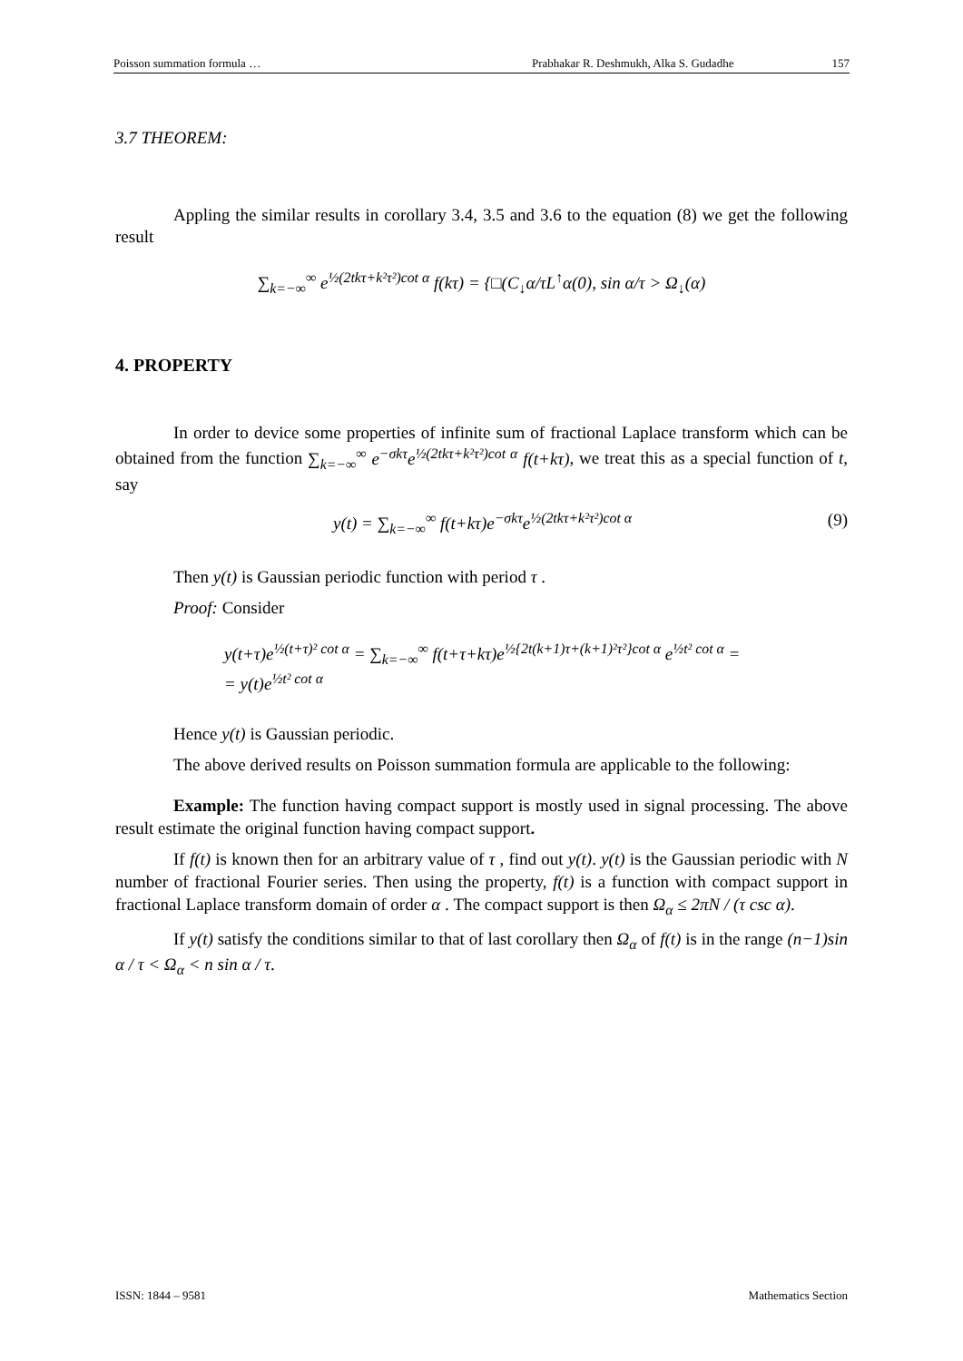Poisson summation formula … Prabhakar R. Deshmukh, Alka S. Gudadhe 157
3.7 THEOREM:
Appling the similar results in corollary 3.4, 3.5 and 3.6 to the equation (8) we get the following result
∑<sub>k=−∞</sub><sup>∞</sup> e<sup>½(2tkτ+k²τ²)cot α</sup> f(kτ) = {□(C<sub>↓</sub>α/τL<sup>↑</sup>α(0), sin α/τ > Ω<sub>↓</sub>(α)
4. PROPERTY
In order to device some properties of infinite sum of fractional Laplace transform which can be obtained from the function ∑<sub>k=−∞</sub><sup>∞</sup> e<sup>−σkτ</sup>e<sup>½(2tkτ+k²τ²)cot α</sup> f(t+kτ), we treat this as a special function of t, say
y(t) = ∑<sub>k=−∞</sub><sup>∞</sup> f(t+kτ)e<sup>−σkτ</sup>e<sup>½(2tkτ+k²τ²)cot α</sup> (9)
Then y(t) is Gaussian periodic function with period τ .
Proof: Consider
y(t+τ)e<sup>½(t+τ)² cot α</sup> = ∑<sub>k=−∞</sub><sup>∞</sup> f(t+τ+kτ)e<sup>½{2t(k+1)τ+(k+1)²τ²}cot α</sup> e<sup>½t² cot α</sup> =
= y(t)e<sup>½t² cot α</sup>
Hence y(t) is Gaussian periodic.
The above derived results on Poisson summation formula are applicable to the following:
Example: The function having compact support is mostly used in signal processing. The above result estimate the original function having compact support.
If f(t) is known then for an arbitrary value of τ , find out y(t). y(t) is the Gaussian periodic with N number of fractional Fourier series. Then using the property, f(t) is a function with compact support in fractional Laplace transform domain of order α . The compact support is then Ω<sub>α</sub> ≤ 2πN / (τ csc α).
If y(t) satisfy the conditions similar to that of last corollary then Ω<sub>α</sub> of f(t) is in the range (n−1)sin α / τ < Ω<sub>α</sub> < n sin α / τ.
ISSN: 1844 – 9581 Mathematics Section